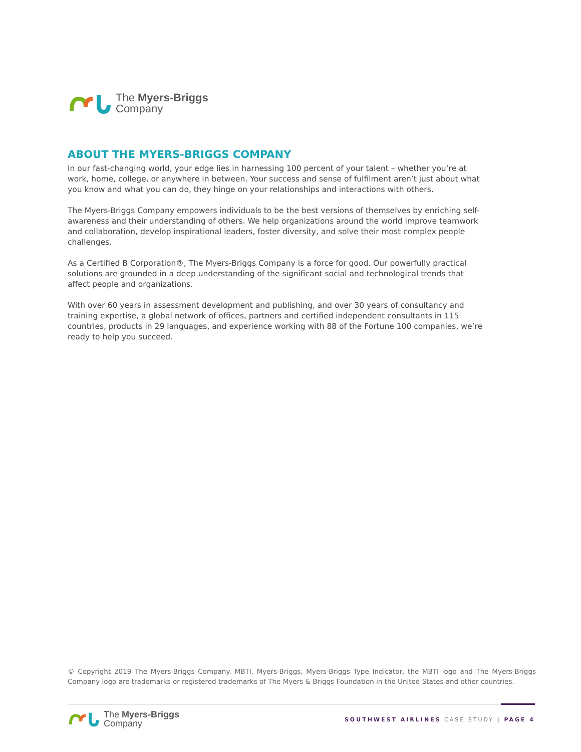The Myers-Briggs
Company
ABOUT THE MYERS-BRIGGS COMPANY
In our fast-changing world, your edge lies in harnessing 100 percent of your talent – whether you’re at work, home, college, or anywhere in between. Your success and sense of fulfilment aren’t just about what you know and what you can do, they hinge on your relationships and interactions with others.
The Myers-Briggs Company empowers individuals to be the best versions of themselves by enriching self-awareness and their understanding of others. We help organizations around the world improve teamwork and collaboration, develop inspirational leaders, foster diversity, and solve their most complex people challenges.
As a Certified B Corporation®, The Myers-Briggs Company is a force for good. Our powerfully practical solutions are grounded in a deep understanding of the significant social and technological trends that affect people and organizations.
With over 60 years in assessment development and publishing, and over 30 years of consultancy and training expertise, a global network of offices, partners and certified independent consultants in 115 countries, products in 29 languages, and experience working with 88 of the Fortune 100 companies, we’re ready to help you succeed.
© Copyright 2019 The Myers-Briggs Company. MBTI, Myers-Briggs, Myers-Briggs Type Indicator, the MBTI logo and The Myers-Briggs Company logo are trademarks or registered trademarks of The Myers & Briggs Foundation in the United States and other countries.
The Myers-Briggs
Company
SOUTHWEST AIRLINES CASE STUDY | PAGE 4